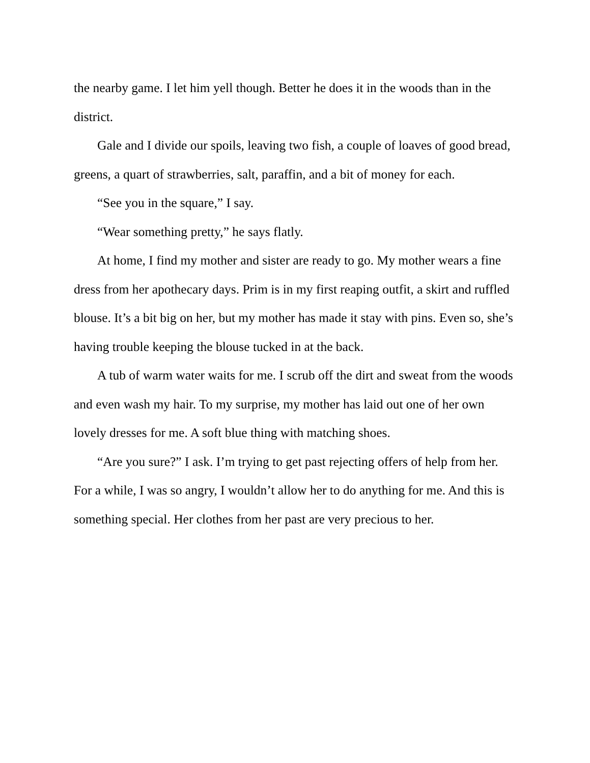the nearby game. I let him yell though. Better he does it in the woods than in the district.
Gale and I divide our spoils, leaving two fish, a couple of loaves of good bread, greens, a quart of strawberries, salt, paraffin, and a bit of money for each.
“See you in the square,” I say.
“Wear something pretty,” he says flatly.
At home, I find my mother and sister are ready to go. My mother wears a fine dress from her apothecary days. Prim is in my first reaping outfit, a skirt and ruffled blouse. It’s a bit big on her, but my mother has made it stay with pins. Even so, she’s having trouble keeping the blouse tucked in at the back.
A tub of warm water waits for me. I scrub off the dirt and sweat from the woods and even wash my hair. To my surprise, my mother has laid out one of her own lovely dresses for me. A soft blue thing with matching shoes.
“Are you sure?” I ask. I’m trying to get past rejecting offers of help from her. For a while, I was so angry, I wouldn’t allow her to do anything for me. And this is something special. Her clothes from her past are very precious to her.